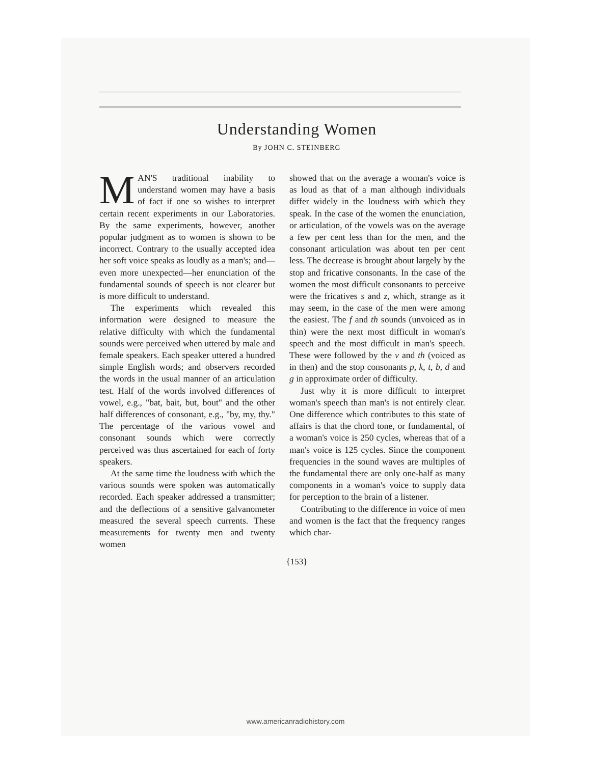Understanding Women
By JOHN C. STEINBERG
MAN'S traditional inability to understand women may have a basis of fact if one so wishes to interpret certain recent experiments in our Laboratories. By the same experiments, however, another popular judgment as to women is shown to be incorrect. Contrary to the usually accepted idea her soft voice speaks as loudly as a man's; and—even more unexpected—her enunciation of the fundamental sounds of speech is not clearer but is more difficult to understand.
The experiments which revealed this information were designed to measure the relative difficulty with which the fundamental sounds were perceived when uttered by male and female speakers. Each speaker uttered a hundred simple English words; and observers recorded the words in the usual manner of an articulation test. Half of the words involved differences of vowel, e.g., "bat, bait, but, bout" and the other half differences of consonant, e.g., "by, my, thy." The percentage of the various vowel and consonant sounds which were correctly perceived was thus ascertained for each of forty speakers.
At the same time the loudness with which the various sounds were spoken was automatically recorded. Each speaker addressed a transmitter; and the deflections of a sensitive galvanometer measured the several speech currents. These measurements for twenty men and twenty women
showed that on the average a woman's voice is as loud as that of a man although individuals differ widely in the loudness with which they speak. In the case of the women the enunciation, or articulation, of the vowels was on the average a few per cent less than for the men, and the consonant articulation was about ten per cent less. The decrease is brought about largely by the stop and fricative consonants. In the case of the women the most difficult consonants to perceive were the fricatives s and z, which, strange as it may seem, in the case of the men were among the easiest. The f and th sounds (unvoiced as in thin) were the next most difficult in woman's speech and the most difficult in man's speech. These were followed by the v and th (voiced as in then) and the stop consonants p, k, t, b, d and g in approximate order of difficulty.
Just why it is more difficult to interpret woman's speech than man's is not entirely clear. One difference which contributes to this state of affairs is that the chord tone, or fundamental, of a woman's voice is 250 cycles, whereas that of a man's voice is 125 cycles. Since the component frequencies in the sound waves are multiples of the fundamental there are only one-half as many components in a woman's voice to supply data for perception to the brain of a listener.
Contributing to the difference in voice of men and women is the fact that the frequency ranges which char-
{153}
www.americanradiohistory.com